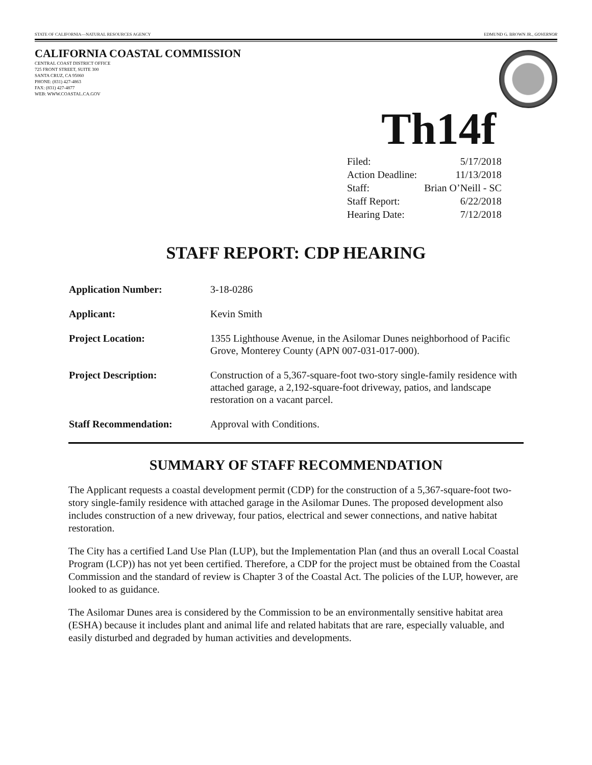STATE OF CALIFORNIA—NATURAL RESOURCES AGENCY EDMUND G. BROWN JR., GOVERNOR
CALIFORNIA COASTAL COMMISSION
CENTRAL COAST DISTRICT OFFICE
725 FRONT STREET, SUITE 300
SANTA CRUZ, CA 95060
PHONE: (831) 427-4863
FAX: (831) 427-4877
WEB: WWW.COASTAL.CA.GOV
Th14f
| Filed: | 5/17/2018 |
| Action Deadline: | 11/13/2018 |
| Staff: | Brian O’Neill - SC |
| Staff Report: | 6/22/2018 |
| Hearing Date: | 7/12/2018 |
STAFF REPORT: CDP HEARING
| Application Number: | 3-18-0286 |
| Applicant: | Kevin Smith |
| Project Location: | 1355 Lighthouse Avenue, in the Asilomar Dunes neighborhood of Pacific Grove, Monterey County (APN 007-031-017-000). |
| Project Description: | Construction of a 5,367-square-foot two-story single-family residence with attached garage, a 2,192-square-foot driveway, patios, and landscape restoration on a vacant parcel. |
| Staff Recommendation: | Approval with Conditions. |
SUMMARY OF STAFF RECOMMENDATION
The Applicant requests a coastal development permit (CDP) for the construction of a 5,367-square-foot two-story single-family residence with attached garage in the Asilomar Dunes. The proposed development also includes construction of a new driveway, four patios, electrical and sewer connections, and native habitat restoration.
The City has a certified Land Use Plan (LUP), but the Implementation Plan (and thus an overall Local Coastal Program (LCP)) has not yet been certified. Therefore, a CDP for the project must be obtained from the Coastal Commission and the standard of review is Chapter 3 of the Coastal Act. The policies of the LUP, however, are looked to as guidance.
The Asilomar Dunes area is considered by the Commission to be an environmentally sensitive habitat area (ESHA) because it includes plant and animal life and related habitats that are rare, especially valuable, and easily disturbed and degraded by human activities and developments.